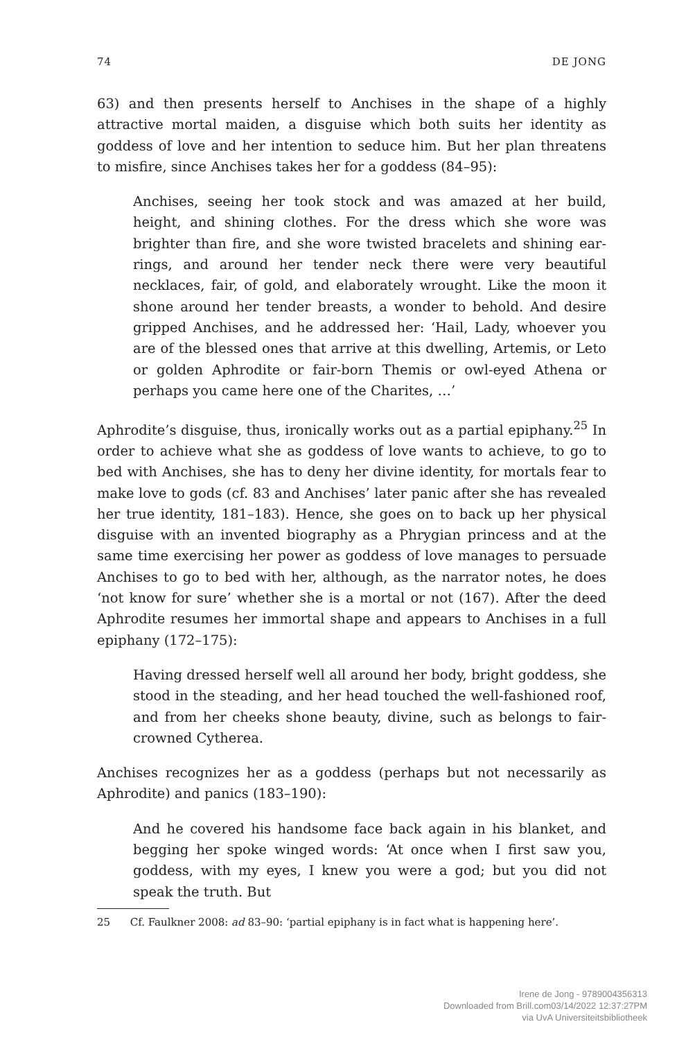74 DE JONG
63) and then presents herself to Anchises in the shape of a highly attractive mortal maiden, a disguise which both suits her identity as goddess of love and her intention to seduce him. But her plan threatens to misfire, since Anchises takes her for a goddess (84–95):
Anchises, seeing her took stock and was amazed at her build, height, and shining clothes. For the dress which she wore was brighter than fire, and she wore twisted bracelets and shining ear-rings, and around her tender neck there were very beautiful necklaces, fair, of gold, and elaborately wrought. Like the moon it shone around her tender breasts, a wonder to behold. And desire gripped Anchises, and he addressed her: ‘Hail, Lady, whoever you are of the blessed ones that arrive at this dwelling, Artemis, or Leto or golden Aphrodite or fair-born Themis or owl-eyed Athena or perhaps you came here one of the Charites, …’
Aphrodite’s disguise, thus, ironically works out as a partial epiphany.<sup>25</sup> In order to achieve what she as goddess of love wants to achieve, to go to bed with Anchises, she has to deny her divine identity, for mortals fear to make love to gods (cf. 83 and Anchises’ later panic after she has revealed her true identity, 181–183). Hence, she goes on to back up her physical disguise with an invented biography as a Phrygian princess and at the same time exercising her power as goddess of love manages to persuade Anchises to go to bed with her, although, as the narrator notes, he does ‘not know for sure’ whether she is a mortal or not (167). After the deed Aphrodite resumes her immortal shape and appears to Anchises in a full epiphany (172–175):
Having dressed herself well all around her body, bright goddess, she stood in the steading, and her head touched the well-fashioned roof, and from her cheeks shone beauty, divine, such as belongs to fair-crowned Cytherea.
Anchises recognizes her as a goddess (perhaps but not necessarily as Aphrodite) and panics (183–190):
And he covered his handsome face back again in his blanket, and begging her spoke winged words: ‘At once when I first saw you, goddess, with my eyes, I knew you were a god; but you did not speak the truth. But
25 Cf. Faulkner 2008: ad 83–90: ‘partial epiphany is in fact what is happening here’.
Irene de Jong - 9789004356313
Downloaded from Brill.com03/14/2022 12:37:27PM
via UvA Universiteitsbibliotheek